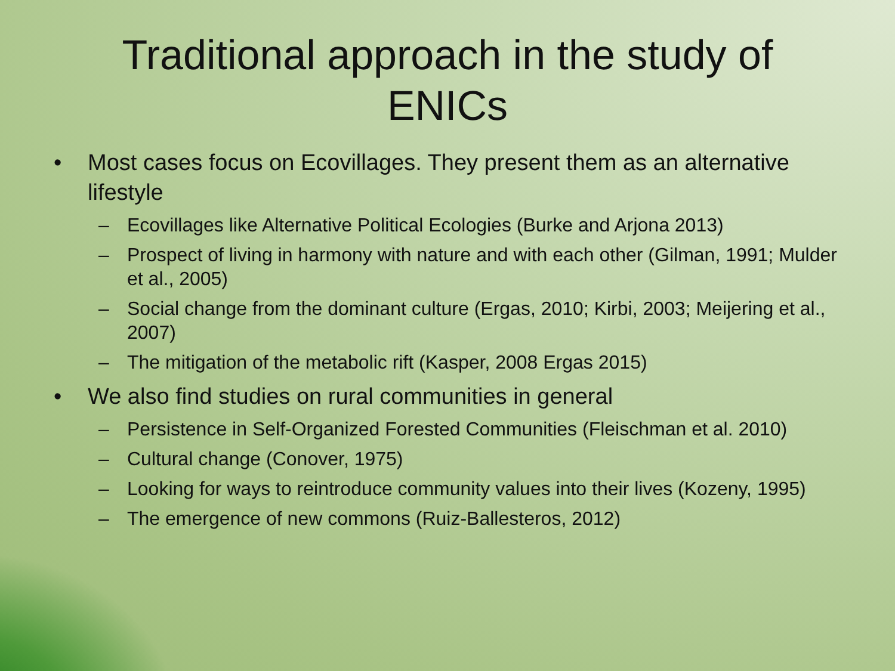Traditional approach in the study of
ENICs
• Most cases focus on Ecovillages. They present them as an alternative lifestyle
– Ecovillages like Alternative Political Ecologies (Burke and Arjona 2013)
– Prospect of living in harmony with nature and with each other (Gilman, 1991; Mulder et al., 2005)
– Social change from the dominant culture (Ergas, 2010; Kirbi, 2003; Meijering et al., 2007)
– The mitigation of the metabolic rift (Kasper, 2008 Ergas 2015)
• We also find studies on rural communities in general
– Persistence in Self-Organized Forested Communities (Fleischman et al. 2010)
– Cultural change (Conover, 1975)
– Looking for ways to reintroduce community values into their lives (Kozeny, 1995)
– The emergence of new commons (Ruiz-Ballesteros, 2012)